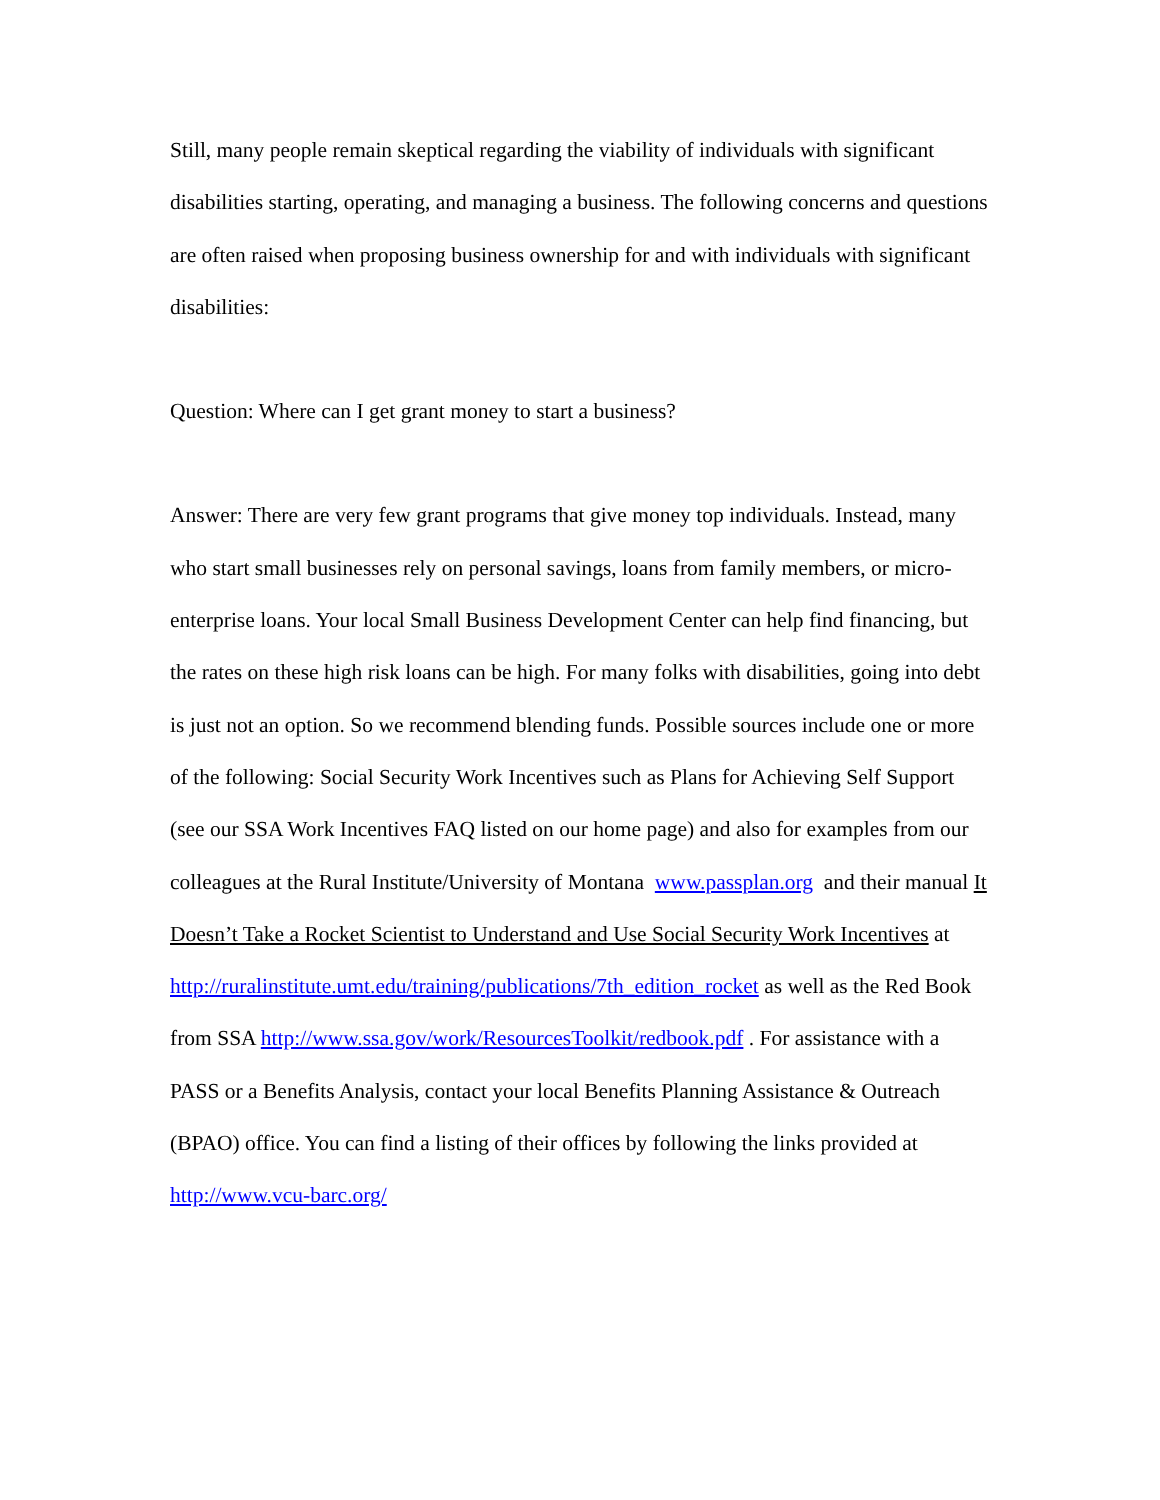Still, many people remain skeptical regarding the viability of individuals with significant disabilities starting, operating, and managing a business. The following concerns and questions are often raised when proposing business ownership for and with individuals with significant disabilities:
Question: Where can I get grant money to start a business?
Answer: There are very few grant programs that give money top individuals. Instead, many who start small businesses rely on personal savings, loans from family members, or micro-enterprise loans. Your local Small Business Development Center can help find financing, but the rates on these high risk loans can be high. For many folks with disabilities, going into debt is just not an option. So we recommend blending funds. Possible sources include one or more of the following: Social Security Work Incentives such as Plans for Achieving Self Support (see our SSA Work Incentives FAQ listed on our home page) and also for examples from our colleagues at the Rural Institute/University of Montana www.passplan.org and their manual It Doesn’t Take a Rocket Scientist to Understand and Use Social Security Work Incentives at http://ruralinstitute.umt.edu/training/publications/7th_edition_rocket as well as the Red Book from SSA http://www.ssa.gov/work/ResourcesToolkit/redbook.pdf . For assistance with a PASS or a Benefits Analysis, contact your local Benefits Planning Assistance & Outreach (BPAO) office. You can find a listing of their offices by following the links provided at http://www.vcu-barc.org/